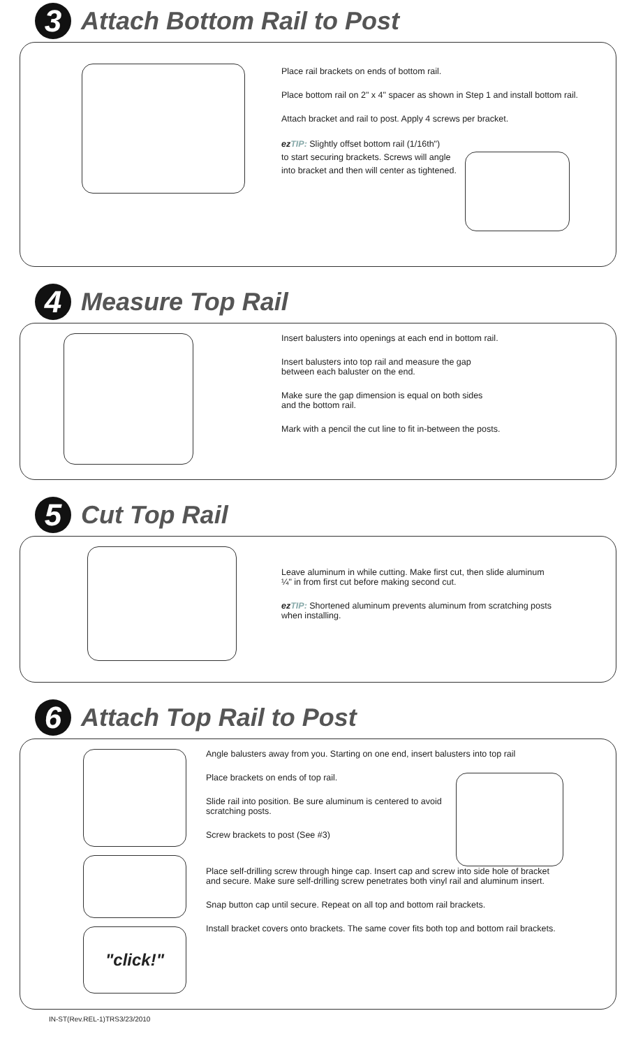3
Attach Bottom Rail to Post
Place rail brackets on ends of bottom rail.
Place bottom rail on 2" x 4" spacer as shown in Step 1 and install bottom rail.
Attach bracket and rail to post. Apply 4 screws per bracket.
ez TIP: Slightly offset bottom rail (1/16th")
to start securing brackets. Screws will angle
into bracket and then will center as tightened.
4
Measure Top Rail
Insert balusters into openings at each end in bottom rail.
Insert balusters into top rail and measure the gap
between each baluster on the end.
Make sure the gap dimension is equal on both sides
and the bottom rail.
Mark with a pencil the cut line to fit in-between the posts.
5
Cut Top Rail
Leave aluminum in while cutting. Make first cut, then slide aluminum
¼" in from first cut before making second cut.
ez TIP: Shortened aluminum prevents aluminum from scratching posts
when installing.
6
Attach Top Rail to Post
"click!"
Angle balusters away from you. Starting on one end, insert balusters into top rail
Place brackets on ends of top rail.
Slide rail into position. Be sure aluminum is centered to avoid
scratching posts.
Screw brackets to post (See #3)
Place self-drilling screw through hinge cap. Insert cap and screw into side hole of bracket
and secure. Make sure self-drilling screw penetrates both vinyl rail and aluminum insert.
Snap button cap until secure. Repeat on all top and bottom rail brackets.
Install bracket covers onto brackets. The same cover fits both top and bottom rail brackets.
IN-ST(Rev.REL-1)TRS3/23/2010